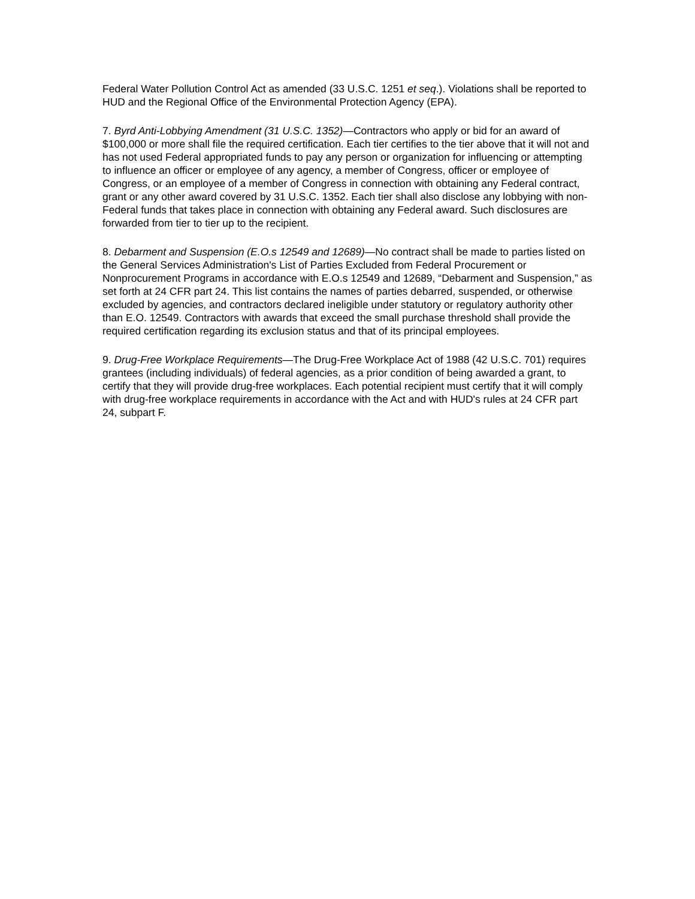Federal Water Pollution Control Act as amended (33 U.S.C. 1251 et seq.). Violations shall be reported to HUD and the Regional Office of the Environmental Protection Agency (EPA).
7. Byrd Anti-Lobbying Amendment (31 U.S.C. 1352)—Contractors who apply or bid for an award of $100,000 or more shall file the required certification. Each tier certifies to the tier above that it will not and has not used Federal appropriated funds to pay any person or organization for influencing or attempting to influence an officer or employee of any agency, a member of Congress, officer or employee of Congress, or an employee of a member of Congress in connection with obtaining any Federal contract, grant or any other award covered by 31 U.S.C. 1352. Each tier shall also disclose any lobbying with non-Federal funds that takes place in connection with obtaining any Federal award. Such disclosures are forwarded from tier to tier up to the recipient.
8. Debarment and Suspension (E.O.s 12549 and 12689)—No contract shall be made to parties listed on the General Services Administration's List of Parties Excluded from Federal Procurement or Nonprocurement Programs in accordance with E.O.s 12549 and 12689, “Debarment and Suspension,” as set forth at 24 CFR part 24. This list contains the names of parties debarred, suspended, or otherwise excluded by agencies, and contractors declared ineligible under statutory or regulatory authority other than E.O. 12549. Contractors with awards that exceed the small purchase threshold shall provide the required certification regarding its exclusion status and that of its principal employees.
9. Drug-Free Workplace Requirements—The Drug-Free Workplace Act of 1988 (42 U.S.C. 701) requires grantees (including individuals) of federal agencies, as a prior condition of being awarded a grant, to certify that they will provide drug-free workplaces. Each potential recipient must certify that it will comply with drug-free workplace requirements in accordance with the Act and with HUD's rules at 24 CFR part 24, subpart F.